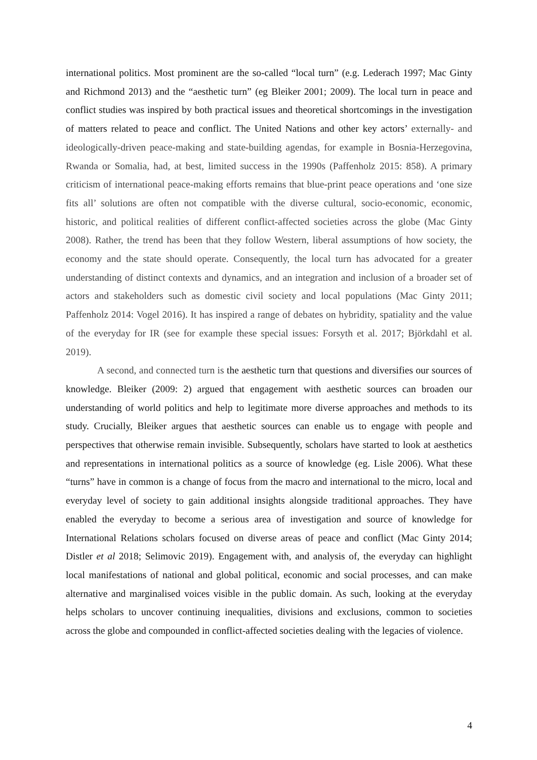international politics. Most prominent are the so-called “local turn” (e.g. Lederach 1997; Mac Ginty and Richmond 2013) and the “aesthetic turn” (eg Bleiker 2001; 2009). The local turn in peace and conflict studies was inspired by both practical issues and theoretical shortcomings in the investigation of matters related to peace and conflict. The United Nations and other key actors’ externally- and ideologically-driven peace-making and state-building agendas, for example in Bosnia-Herzegovina, Rwanda or Somalia, had, at best, limited success in the 1990s (Paffenholz 2015: 858). A primary criticism of international peace-making efforts remains that blue-print peace operations and ‘one size fits all’ solutions are often not compatible with the diverse cultural, socio-economic, economic, historic, and political realities of different conflict-affected societies across the globe (Mac Ginty 2008). Rather, the trend has been that they follow Western, liberal assumptions of how society, the economy and the state should operate. Consequently, the local turn has advocated for a greater understanding of distinct contexts and dynamics, and an integration and inclusion of a broader set of actors and stakeholders such as domestic civil society and local populations (Mac Ginty 2011; Paffenholz 2014: Vogel 2016). It has inspired a range of debates on hybridity, spatiality and the value of the everyday for IR (see for example these special issues: Forsyth et al. 2017; Björkdahl et al. 2019).
A second, and connected turn is the aesthetic turn that questions and diversifies our sources of knowledge. Bleiker (2009: 2) argued that engagement with aesthetic sources can broaden our understanding of world politics and help to legitimate more diverse approaches and methods to its study. Crucially, Bleiker argues that aesthetic sources can enable us to engage with people and perspectives that otherwise remain invisible. Subsequently, scholars have started to look at aesthetics and representations in international politics as a source of knowledge (eg. Lisle 2006). What these “turns” have in common is a change of focus from the macro and international to the micro, local and everyday level of society to gain additional insights alongside traditional approaches. They have enabled the everyday to become a serious area of investigation and source of knowledge for International Relations scholars focused on diverse areas of peace and conflict (Mac Ginty 2014; Distler et al 2018; Selimovic 2019). Engagement with, and analysis of, the everyday can highlight local manifestations of national and global political, economic and social processes, and can make alternative and marginalised voices visible in the public domain. As such, looking at the everyday helps scholars to uncover continuing inequalities, divisions and exclusions, common to societies across the globe and compounded in conflict-affected societies dealing with the legacies of violence.
4